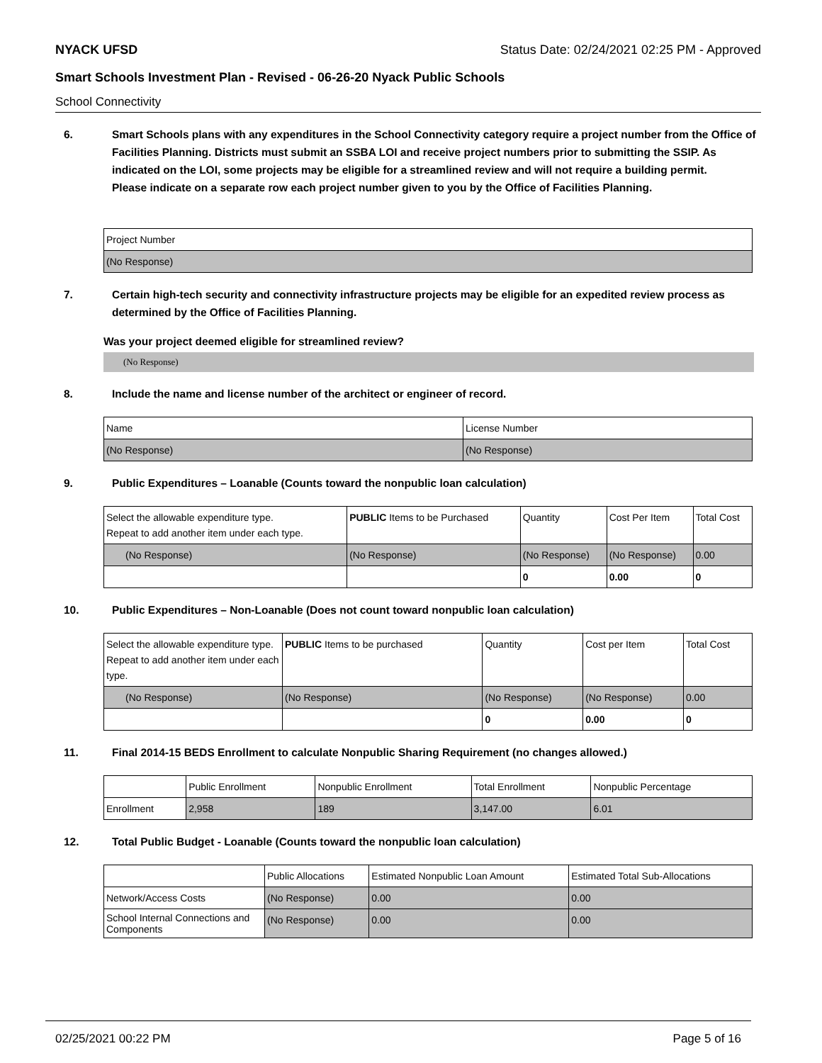NYACK UFSD Status Date: 02/24/2021 02:25 PM - Approved
Smart Schools Investment Plan - Revised - 06-26-20 Nyack Public Schools
School Connectivity
6. Smart Schools plans with any expenditures in the School Connectivity category require a project number from the Office of Facilities Planning. Districts must submit an SSBA LOI and receive project numbers prior to submitting the SSIP. As indicated on the LOI, some projects may be eligible for a streamlined review and will not require a building permit.
Please indicate on a separate row each project number given to you by the Office of Facilities Planning.
| Project Number |
| (No Response) |
7. Certain high-tech security and connectivity infrastructure projects may be eligible for an expedited review process as determined by the Office of Facilities Planning.
Was your project deemed eligible for streamlined review?
(No Response)
8. Include the name and license number of the architect or engineer of record.
| Name | License Number |
| (No Response) | (No Response) |
9. Public Expenditures – Loanable (Counts toward the nonpublic loan calculation)
| Select the allowable expenditure type. Repeat to add another item under each type. | PUBLIC Items to be Purchased | Quantity | Cost Per Item | Total Cost |
| (No Response) | (No Response) | (No Response) | (No Response) | 0.00 |
| | | 0 | 0.00 | 0 |
10. Public Expenditures – Non-Loanable (Does not count toward nonpublic loan calculation)
| Select the allowable expenditure type. Repeat to add another item under each type. | PUBLIC Items to be purchased | Quantity | Cost per Item | Total Cost |
| (No Response) | (No Response) | (No Response) | (No Response) | 0.00 |
| | | 0 | 0.00 | 0 |
11. Final 2014-15 BEDS Enrollment to calculate Nonpublic Sharing Requirement (no changes allowed.)
| | Public Enrollment | Nonpublic Enrollment | Total Enrollment | Nonpublic Percentage |
| Enrollment | 2,958 | 189 | 3,147.00 | 6.01 |
12. Total Public Budget - Loanable (Counts toward the nonpublic loan calculation)
| | Public Allocations | Estimated Nonpublic Loan Amount | Estimated Total Sub-Allocations |
| Network/Access Costs | (No Response) | 0.00 | 0.00 |
| School Internal Connections and Components | (No Response) | 0.00 | 0.00 |
02/25/2021 00:22 PM Page 5 of 16